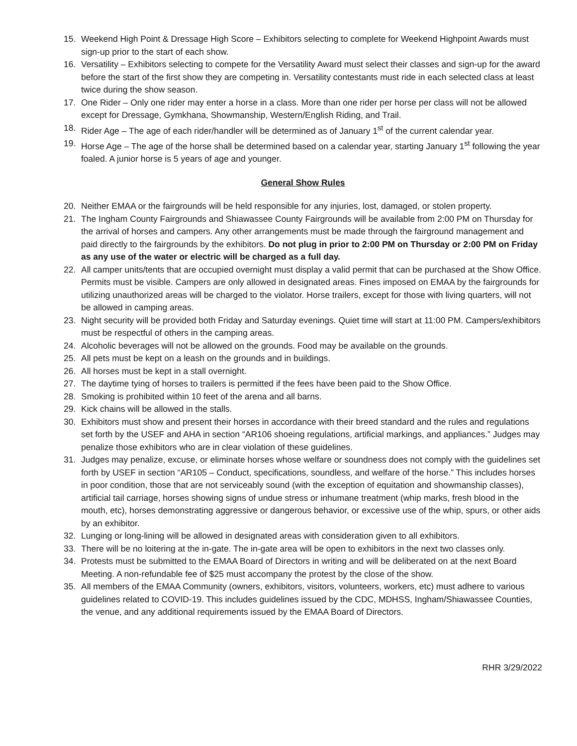15. Weekend High Point & Dressage High Score – Exhibitors selecting to complete for Weekend Highpoint Awards must sign-up prior to the start of each show.
16. Versatility – Exhibitors selecting to compete for the Versatility Award must select their classes and sign-up for the award before the start of the first show they are competing in. Versatility contestants must ride in each selected class at least twice during the show season.
17. One Rider – Only one rider may enter a horse in a class. More than one rider per horse per class will not be allowed except for Dressage, Gymkhana, Showmanship, Western/English Riding, and Trail.
18. Rider Age – The age of each rider/handler will be determined as of January 1<sup>st</sup> of the current calendar year.
19. Horse Age – The age of the horse shall be determined based on a calendar year, starting January 1<sup>st</sup> following the year foaled. A junior horse is 5 years of age and younger.
General Show Rules
20. Neither EMAA or the fairgrounds will be held responsible for any injuries, lost, damaged, or stolen property.
21. The Ingham County Fairgrounds and Shiawassee County Fairgrounds will be available from 2:00 PM on Thursday for the arrival of horses and campers. Any other arrangements must be made through the fairground management and paid directly to the fairgrounds by the exhibitors. Do not plug in prior to 2:00 PM on Thursday or 2:00 PM on Friday as any use of the water or electric will be charged as a full day.
22. All camper units/tents that are occupied overnight must display a valid permit that can be purchased at the Show Office. Permits must be visible. Campers are only allowed in designated areas. Fines imposed on EMAA by the fairgrounds for utilizing unauthorized areas will be charged to the violator. Horse trailers, except for those with living quarters, will not be allowed in camping areas.
23. Night security will be provided both Friday and Saturday evenings. Quiet time will start at 11:00 PM. Campers/exhibitors must be respectful of others in the camping areas.
24. Alcoholic beverages will not be allowed on the grounds. Food may be available on the grounds.
25. All pets must be kept on a leash on the grounds and in buildings.
26. All horses must be kept in a stall overnight.
27. The daytime tying of horses to trailers is permitted if the fees have been paid to the Show Office.
28. Smoking is prohibited within 10 feet of the arena and all barns.
29. Kick chains will be allowed in the stalls.
30. Exhibitors must show and present their horses in accordance with their breed standard and the rules and regulations set forth by the USEF and AHA in section “AR106 shoeing regulations, artificial markings, and appliances.” Judges may penalize those exhibitors who are in clear violation of these guidelines.
31. Judges may penalize, excuse, or eliminate horses whose welfare or soundness does not comply with the guidelines set forth by USEF in section “AR105 – Conduct, specifications, soundless, and welfare of the horse.” This includes horses in poor condition, those that are not serviceably sound (with the exception of equitation and showmanship classes), artificial tail carriage, horses showing signs of undue stress or inhumane treatment (whip marks, fresh blood in the mouth, etc), horses demonstrating aggressive or dangerous behavior, or excessive use of the whip, spurs, or other aids by an exhibitor.
32. Lunging or long-lining will be allowed in designated areas with consideration given to all exhibitors.
33. There will be no loitering at the in-gate. The in-gate area will be open to exhibitors in the next two classes only.
34. Protests must be submitted to the EMAA Board of Directors in writing and will be deliberated on at the next Board Meeting. A non-refundable fee of $25 must accompany the protest by the close of the show.
35. All members of the EMAA Community (owners, exhibitors, visitors, volunteers, workers, etc) must adhere to various guidelines related to COVID-19. This includes guidelines issued by the CDC, MDHSS, Ingham/Shiawassee Counties, the venue, and any additional requirements issued by the EMAA Board of Directors.
RHR 3/29/2022